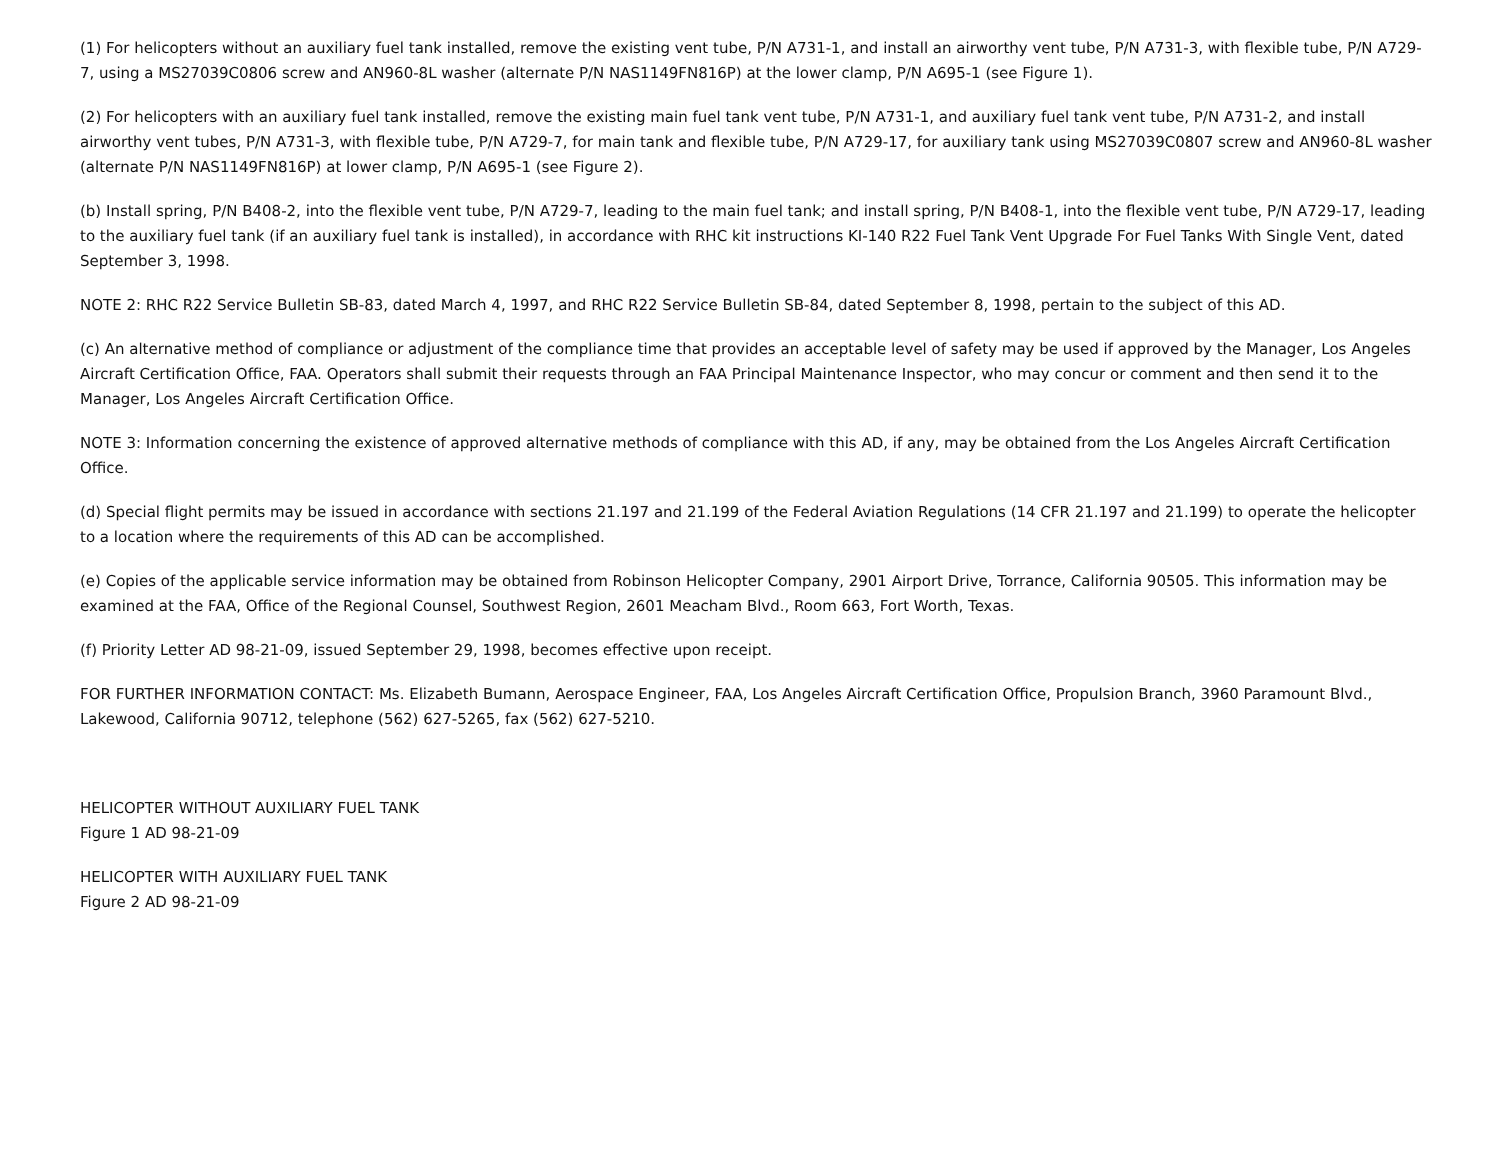(1) For helicopters without an auxiliary fuel tank installed, remove the existing vent tube, P/N A731-1, and install an airworthy vent tube, P/N A731-3, with flexible tube, P/N A729-7, using a MS27039C0806 screw and AN960-8L washer (alternate P/N NAS1149FN816P) at the lower clamp, P/N A695-1 (see Figure 1).
(2) For helicopters with an auxiliary fuel tank installed, remove the existing main fuel tank vent tube, P/N A731-1, and auxiliary fuel tank vent tube, P/N A731-2, and install airworthy vent tubes, P/N A731-3, with flexible tube, P/N A729-7, for main tank and flexible tube, P/N A729-17, for auxiliary tank using MS27039C0807 screw and AN960-8L washer (alternate P/N NAS1149FN816P) at lower clamp, P/N A695-1 (see Figure 2).
(b) Install spring, P/N B408-2, into the flexible vent tube, P/N A729-7, leading to the main fuel tank; and install spring, P/N B408-1, into the flexible vent tube, P/N A729-17, leading to the auxiliary fuel tank (if an auxiliary fuel tank is installed), in accordance with RHC kit instructions KI-140 R22 Fuel Tank Vent Upgrade For Fuel Tanks With Single Vent, dated September 3, 1998.
NOTE 2: RHC R22 Service Bulletin SB-83, dated March 4, 1997, and RHC R22 Service Bulletin SB-84, dated September 8, 1998, pertain to the subject of this AD.
(c) An alternative method of compliance or adjustment of the compliance time that provides an acceptable level of safety may be used if approved by the Manager, Los Angeles Aircraft Certification Office, FAA. Operators shall submit their requests through an FAA Principal Maintenance Inspector, who may concur or comment and then send it to the Manager, Los Angeles Aircraft Certification Office.
NOTE 3: Information concerning the existence of approved alternative methods of compliance with this AD, if any, may be obtained from the Los Angeles Aircraft Certification Office.
(d) Special flight permits may be issued in accordance with sections 21.197 and 21.199 of the Federal Aviation Regulations (14 CFR 21.197 and 21.199) to operate the helicopter to a location where the requirements of this AD can be accomplished.
(e) Copies of the applicable service information may be obtained from Robinson Helicopter Company, 2901 Airport Drive, Torrance, California 90505. This information may be examined at the FAA, Office of the Regional Counsel, Southwest Region, 2601 Meacham Blvd., Room 663, Fort Worth, Texas.
(f) Priority Letter AD 98-21-09, issued September 29, 1998, becomes effective upon receipt.
FOR FURTHER INFORMATION CONTACT: Ms. Elizabeth Bumann, Aerospace Engineer, FAA, Los Angeles Aircraft Certification Office, Propulsion Branch, 3960 Paramount Blvd., Lakewood, California 90712, telephone (562) 627-5265, fax (562) 627-5210.
HELICOPTER WITHOUT AUXILIARY FUEL TANK
Figure 1 AD 98-21-09
HELICOPTER WITH AUXILIARY FUEL TANK
Figure 2 AD 98-21-09